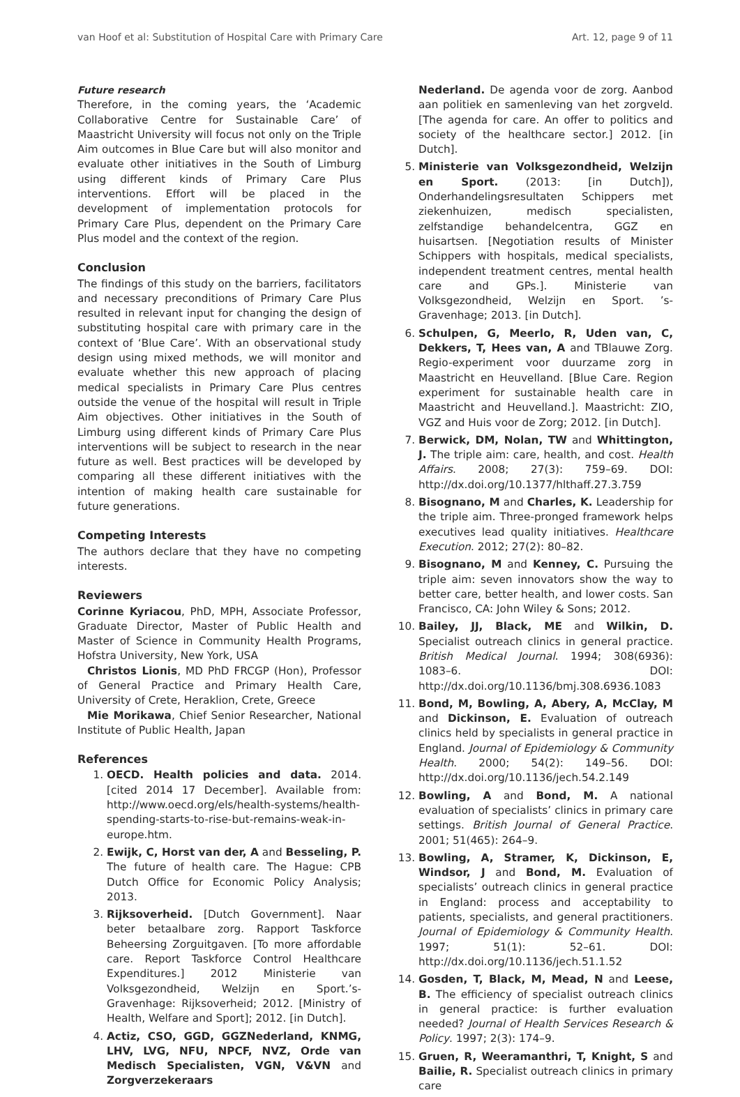van Hoof et al: Substitution of Hospital Care with Primary Care Art. 12, page 9 of 11
Future research
Therefore, in the coming years, the ‘Academic Collaborative Centre for Sustainable Care’ of Maastricht University will focus not only on the Triple Aim outcomes in Blue Care but will also monitor and evaluate other initiatives in the South of Limburg using different kinds of Primary Care Plus interventions. Effort will be placed in the development of implementation protocols for Primary Care Plus, dependent on the Primary Care Plus model and the context of the region.
Conclusion
The findings of this study on the barriers, facilitators and necessary preconditions of Primary Care Plus resulted in relevant input for changing the design of substituting hospital care with primary care in the context of ‘Blue Care’. With an observational study design using mixed methods, we will monitor and evaluate whether this new approach of placing medical specialists in Primary Care Plus centres outside the venue of the hospital will result in Triple Aim objectives. Other initiatives in the South of Limburg using different kinds of Primary Care Plus interventions will be subject to research in the near future as well. Best practices will be developed by comparing all these different initiatives with the intention of making health care sustainable for future generations.
Competing Interests
The authors declare that they have no competing interests.
Reviewers
Corinne Kyriacou, PhD, MPH, Associate Professor, Graduate Director, Master of Public Health and Master of Science in Community Health Programs, Hofstra University, New York, USA
Christos Lionis, MD PhD FRCGP (Hon), Professor of General Practice and Primary Health Care, University of Crete, Heraklion, Crete, Greece
Mie Morikawa, Chief Senior Researcher, National Institute of Public Health, Japan
References
1. OECD. Health policies and data. 2014. [cited 2014 17 December]. Available from: http://www.oecd.org/els/health-systems/health-spending-starts-to-rise-but-remains-weak-in-europe.htm.
2. Ewijk, C, Horst van der, A and Besseling, P. The future of health care. The Hague: CPB Dutch Office for Economic Policy Analysis; 2013.
3. Rijksoverheid. [Dutch Government]. Naar beter betaalbare zorg. Rapport Taskforce Beheersing Zorguitgaven. [To more affordable care. Report Taskforce Control Healthcare Expenditures.] 2012 Ministerie van Volksgezondheid, Welzijn en Sport.’s-Gravenhage: Rijksoverheid; 2012. [Ministry of Health, Welfare and Sport]; 2012. [in Dutch].
4. Actiz, CSO, GGD, GGZNederland, KNMG, LHV, LVG, NFU, NPCF, NVZ, Orde van Medisch Specialisten, VGN, V&VN and Zorgverzekeraars
Nederland. De agenda voor de zorg. Aanbod aan politiek en samenleving van het zorgveld. [The agenda for care. An offer to politics and society of the healthcare sector.] 2012. [in Dutch].
5. Ministerie van Volksgezondheid, Welzijn en Sport. (2013: [in Dutch]), Onderhandelingsresultaten Schippers met ziekenhuizen, medisch specialisten, zelfstandige behandelcentra, GGZ en huisartsen. [Negotiation results of Minister Schippers with hospitals, medical specialists, independent treatment centres, mental health care and GPs.]. Ministerie van Volksgezondheid, Welzijn en Sport. ’s-Gravenhage; 2013. [in Dutch].
6. Schulpen, G, Meerlo, R, Uden van, C, Dekkers, T, Hees van, A and TBlauwe Zorg. Regio-experiment voor duurzame zorg in Maastricht en Heuvelland. [Blue Care. Region experiment for sustainable health care in Maastricht and Heuvelland.]. Maastricht: ZIO, VGZ and Huis voor de Zorg; 2012. [in Dutch].
7. Berwick, DM, Nolan, TW and Whittington, J. The triple aim: care, health, and cost. Health Affairs. 2008; 27(3): 759–69. DOI: http://dx.doi.org/10.1377/hlthaff.27.3.759
8. Bisognano, M and Charles, K. Leadership for the triple aim. Three-pronged framework helps executives lead quality initiatives. Healthcare Execution. 2012; 27(2): 80–82.
9. Bisognano, M and Kenney, C. Pursuing the triple aim: seven innovators show the way to better care, better health, and lower costs. San Francisco, CA: John Wiley & Sons; 2012.
10. Bailey, JJ, Black, ME and Wilkin, D. Specialist outreach clinics in general practice. British Medical Journal. 1994; 308(6936): 1083–6. DOI: http://dx.doi.org/10.1136/bmj.308.6936.1083
11. Bond, M, Bowling, A, Abery, A, McClay, M and Dickinson, E. Evaluation of outreach clinics held by specialists in general practice in England. Journal of Epidemiology & Community Health. 2000; 54(2): 149–56. DOI: http://dx.doi.org/10.1136/jech.54.2.149
12. Bowling, A and Bond, M. A national evaluation of specialists’ clinics in primary care settings. British Journal of General Practice. 2001; 51(465): 264–9.
13. Bowling, A, Stramer, K, Dickinson, E, Windsor, J and Bond, M. Evaluation of specialists’ outreach clinics in general practice in England: process and acceptability to patients, specialists, and general practitioners. Journal of Epidemiology & Community Health. 1997; 51(1): 52–61. DOI: http://dx.doi.org/10.1136/jech.51.1.52
14. Gosden, T, Black, M, Mead, N and Leese, B. The efficiency of specialist outreach clinics in general practice: is further evaluation needed? Journal of Health Services Research & Policy. 1997; 2(3): 174–9.
15. Gruen, R, Weeramanthri, T, Knight, S and Bailie, R. Specialist outreach clinics in primary care